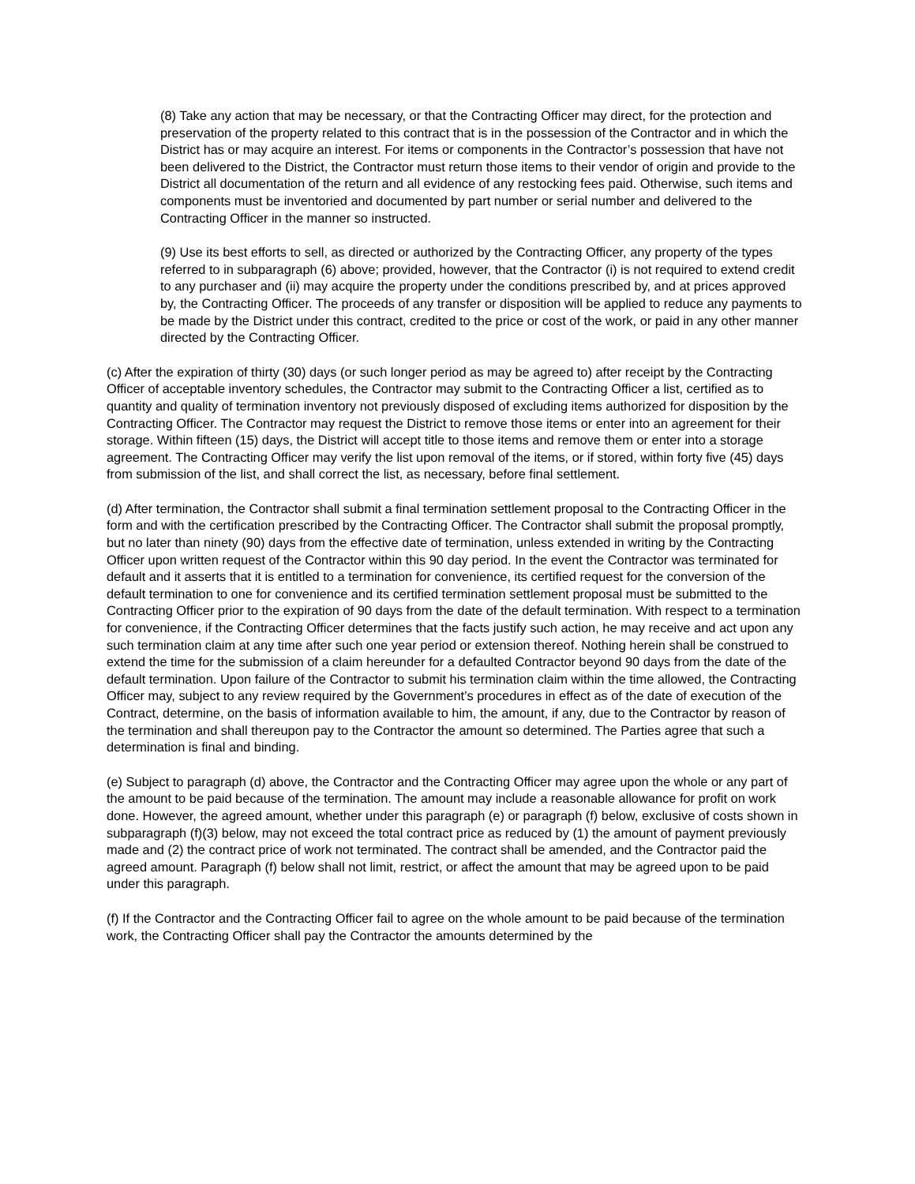(8) Take any action that may be necessary, or that the Contracting Officer may direct, for the protection and preservation of the property related to this contract that is in the possession of the Contractor and in which the District has or may acquire an interest. For items or components in the Contractor’s possession that have not been delivered to the District, the Contractor must return those items to their vendor of origin and provide to the District all documentation of the return and all evidence of any restocking fees paid. Otherwise, such items and components must be inventoried and documented by part number or serial number and delivered to the Contracting Officer in the manner so instructed.
(9) Use its best efforts to sell, as directed or authorized by the Contracting Officer, any property of the types referred to in subparagraph (6) above; provided, however, that the Contractor (i) is not required to extend credit to any purchaser and (ii) may acquire the property under the conditions prescribed by, and at prices approved by, the Contracting Officer. The proceeds of any transfer or disposition will be applied to reduce any payments to be made by the District under this contract, credited to the price or cost of the work, or paid in any other manner directed by the Contracting Officer.
(c) After the expiration of thirty (30) days (or such longer period as may be agreed to) after receipt by the Contracting Officer of acceptable inventory schedules, the Contractor may submit to the Contracting Officer a list, certified as to quantity and quality of termination inventory not previously disposed of excluding items authorized for disposition by the Contracting Officer. The Contractor may request the District to remove those items or enter into an agreement for their storage. Within fifteen (15) days, the District will accept title to those items and remove them or enter into a storage agreement. The Contracting Officer may verify the list upon removal of the items, or if stored, within forty five (45) days from submission of the list, and shall correct the list, as necessary, before final settlement.
(d) After termination, the Contractor shall submit a final termination settlement proposal to the Contracting Officer in the form and with the certification prescribed by the Contracting Officer. The Contractor shall submit the proposal promptly, but no later than ninety (90) days from the effective date of termination, unless extended in writing by the Contracting Officer upon written request of the Contractor within this 90 day period. In the event the Contractor was terminated for default and it asserts that it is entitled to a termination for convenience, its certified request for the conversion of the default termination to one for convenience and its certified termination settlement proposal must be submitted to the Contracting Officer prior to the expiration of 90 days from the date of the default termination. With respect to a termination for convenience, if the Contracting Officer determines that the facts justify such action, he may receive and act upon any such termination claim at any time after such one year period or extension thereof. Nothing herein shall be construed to extend the time for the submission of a claim hereunder for a defaulted Contractor beyond 90 days from the date of the default termination. Upon failure of the Contractor to submit his termination claim within the time allowed, the Contracting Officer may, subject to any review required by the Government’s procedures in effect as of the date of execution of the Contract, determine, on the basis of information available to him, the amount, if any, due to the Contractor by reason of the termination and shall thereupon pay to the Contractor the amount so determined. The Parties agree that such a determination is final and binding.
(e) Subject to paragraph (d) above, the Contractor and the Contracting Officer may agree upon the whole or any part of the amount to be paid because of the termination. The amount may include a reasonable allowance for profit on work done. However, the agreed amount, whether under this paragraph (e) or paragraph (f) below, exclusive of costs shown in subparagraph (f)(3) below, may not exceed the total contract price as reduced by (1) the amount of payment previously made and (2) the contract price of work not terminated. The contract shall be amended, and the Contractor paid the agreed amount. Paragraph (f) below shall not limit, restrict, or affect the amount that may be agreed upon to be paid under this paragraph.
(f) If the Contractor and the Contracting Officer fail to agree on the whole amount to be paid because of the termination work, the Contracting Officer shall pay the Contractor the amounts determined by the